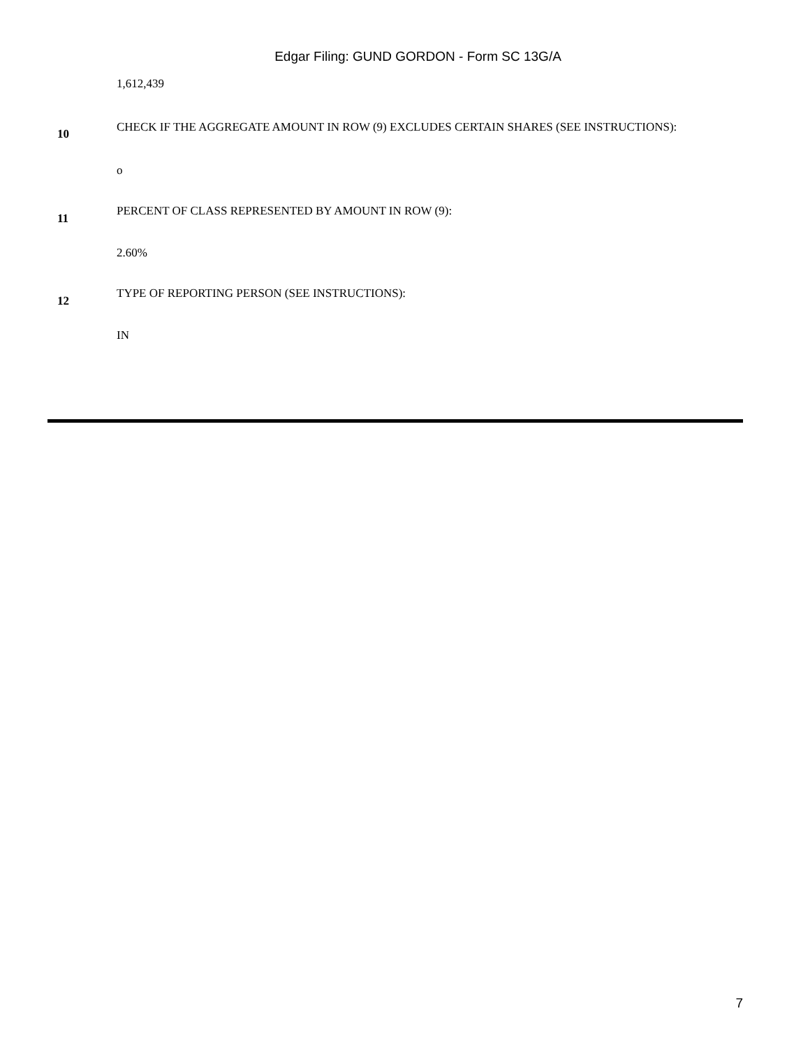Edgar Filing: GUND GORDON - Form SC 13G/A
| | 1,612,439 |
| 10 | CHECK IF THE AGGREGATE AMOUNT IN ROW (9) EXCLUDES CERTAIN SHARES (SEE INSTRUCTIONS): o |
| 11 | PERCENT OF CLASS REPRESENTED BY AMOUNT IN ROW (9): 2.60% |
| 12 | TYPE OF REPORTING PERSON (SEE INSTRUCTIONS): IN |
7